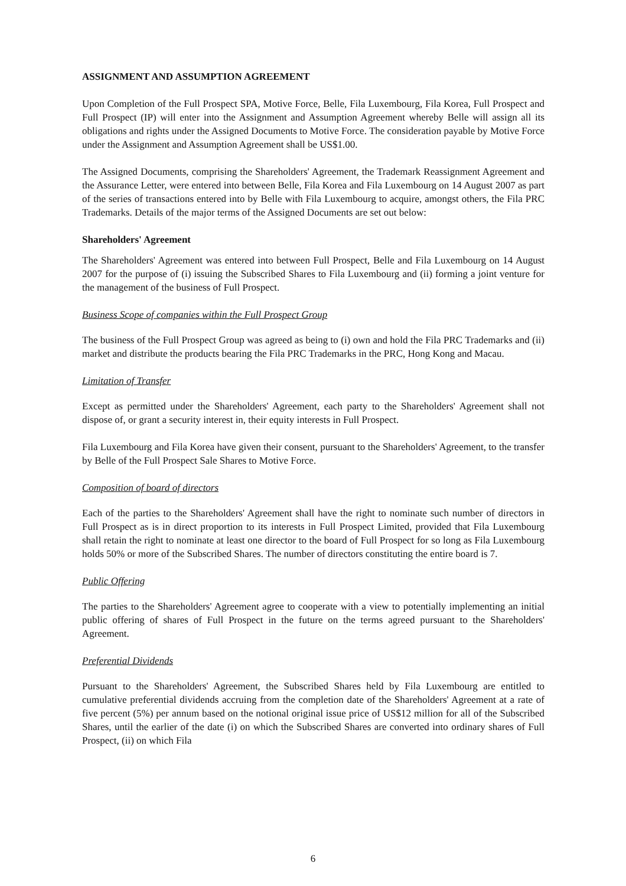ASSIGNMENT AND ASSUMPTION AGREEMENT
Upon Completion of the Full Prospect SPA, Motive Force, Belle, Fila Luxembourg, Fila Korea, Full Prospect and Full Prospect (IP) will enter into the Assignment and Assumption Agreement whereby Belle will assign all its obligations and rights under the Assigned Documents to Motive Force. The consideration payable by Motive Force under the Assignment and Assumption Agreement shall be US$1.00.
The Assigned Documents, comprising the Shareholders' Agreement, the Trademark Reassignment Agreement and the Assurance Letter, were entered into between Belle, Fila Korea and Fila Luxembourg on 14 August 2007 as part of the series of transactions entered into by Belle with Fila Luxembourg to acquire, amongst others, the Fila PRC Trademarks. Details of the major terms of the Assigned Documents are set out below:
Shareholders' Agreement
The Shareholders' Agreement was entered into between Full Prospect, Belle and Fila Luxembourg on 14 August 2007 for the purpose of (i) issuing the Subscribed Shares to Fila Luxembourg and (ii) forming a joint venture for the management of the business of Full Prospect.
Business Scope of companies within the Full Prospect Group
The business of the Full Prospect Group was agreed as being to (i) own and hold the Fila PRC Trademarks and (ii) market and distribute the products bearing the Fila PRC Trademarks in the PRC, Hong Kong and Macau.
Limitation of Transfer
Except as permitted under the Shareholders' Agreement, each party to the Shareholders' Agreement shall not dispose of, or grant a security interest in, their equity interests in Full Prospect.
Fila Luxembourg and Fila Korea have given their consent, pursuant to the Shareholders' Agreement, to the transfer by Belle of the Full Prospect Sale Shares to Motive Force.
Composition of board of directors
Each of the parties to the Shareholders' Agreement shall have the right to nominate such number of directors in Full Prospect as is in direct proportion to its interests in Full Prospect Limited, provided that Fila Luxembourg shall retain the right to nominate at least one director to the board of Full Prospect for so long as Fila Luxembourg holds 50% or more of the Subscribed Shares. The number of directors constituting the entire board is 7.
Public Offering
The parties to the Shareholders' Agreement agree to cooperate with a view to potentially implementing an initial public offering of shares of Full Prospect in the future on the terms agreed pursuant to the Shareholders' Agreement.
Preferential Dividends
Pursuant to the Shareholders' Agreement, the Subscribed Shares held by Fila Luxembourg are entitled to cumulative preferential dividends accruing from the completion date of the Shareholders' Agreement at a rate of five percent (5%) per annum based on the notional original issue price of US$12 million for all of the Subscribed Shares, until the earlier of the date (i) on which the Subscribed Shares are converted into ordinary shares of Full Prospect, (ii) on which Fila
6